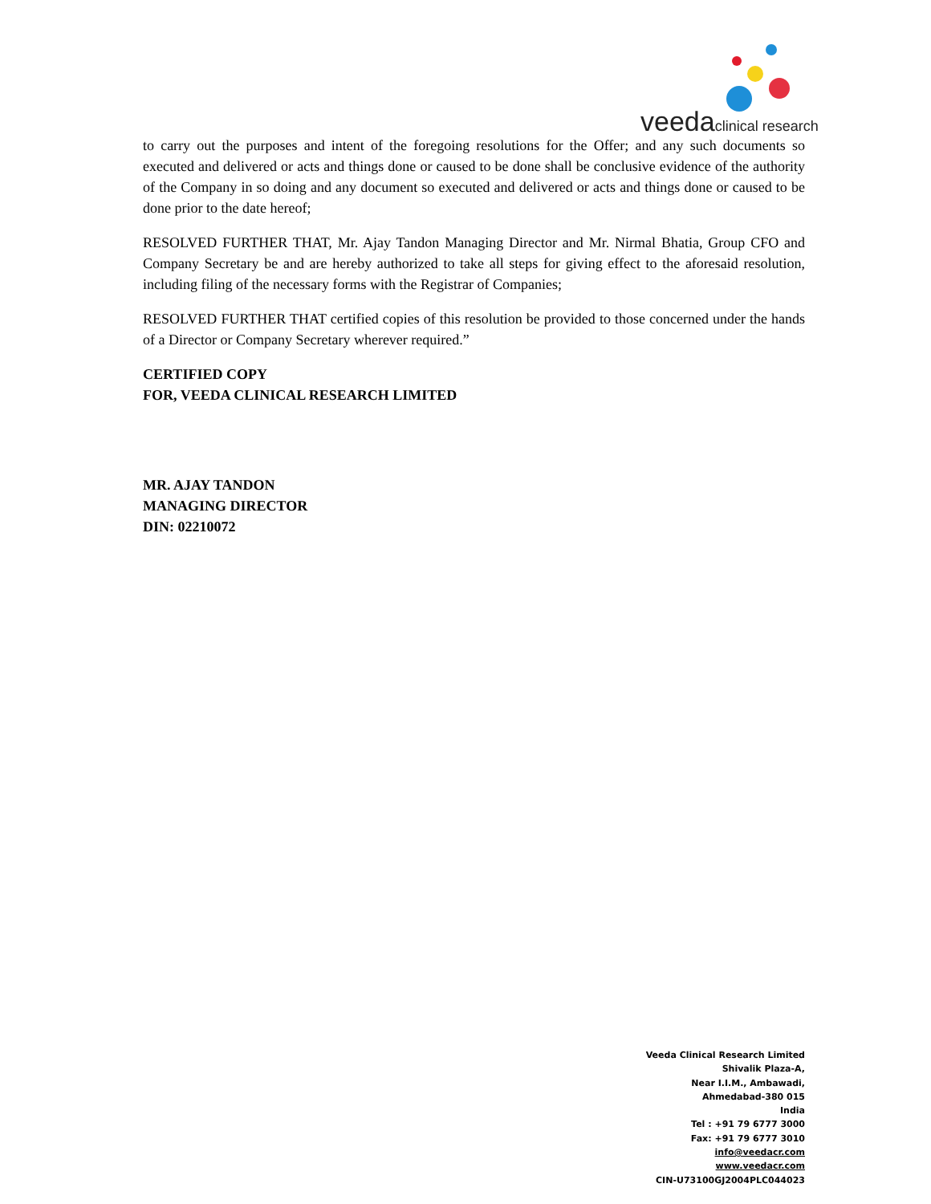veeda clinical research
to carry out the purposes and intent of the foregoing resolutions for the Offer; and any such documents so executed and delivered or acts and things done or caused to be done shall be conclusive evidence of the authority of the Company in so doing and any document so executed and delivered or acts and things done or caused to be done prior to the date hereof;
RESOLVED FURTHER THAT, Mr. Ajay Tandon Managing Director and Mr. Nirmal Bhatia, Group CFO and Company Secretary be and are hereby authorized to take all steps for giving effect to the aforesaid resolution, including filing of the necessary forms with the Registrar of Companies;
RESOLVED FURTHER THAT certified copies of this resolution be provided to those concerned under the hands of a Director or Company Secretary wherever required.”
CERTIFIED COPY
FOR, VEEDA CLINICAL RESEARCH LIMITED
MR. AJAY TANDON
MANAGING DIRECTOR
DIN: 02210072
Veeda Clinical Research Limited
Shivalik Plaza-A,
Near I.I.M., Ambawadi,
Ahmedabad-380 015
India
Tel : +91 79 6777 3000
Fax: +91 79 6777 3010
info@veedacr.com
www.veedacr.com
CIN-U73100GJ2004PLC044023